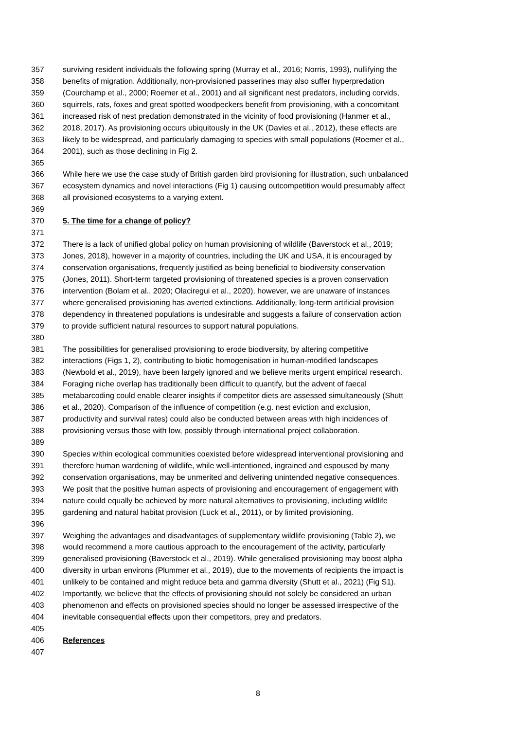357 surviving resident individuals the following spring (Murray et al., 2016; Norris, 1993), nullifying the
358 benefits of migration. Additionally, non-provisioned passerines may also suffer hyperpredation
359 (Courchamp et al., 2000; Roemer et al., 2001) and all significant nest predators, including corvids,
360 squirrels, rats, foxes and great spotted woodpeckers benefit from provisioning, with a concomitant
361 increased risk of nest predation demonstrated in the vicinity of food provisioning (Hanmer et al.,
362 2018, 2017). As provisioning occurs ubiquitously in the UK (Davies et al., 2012), these effects are
363 likely to be widespread, and particularly damaging to species with small populations (Roemer et al.,
364 2001), such as those declining in Fig 2.
365
366 While here we use the case study of British garden bird provisioning for illustration, such unbalanced
367 ecosystem dynamics and novel interactions (Fig 1) causing outcompetition would presumably affect
368 all provisioned ecosystems to a varying extent.
369
370 5. The time for a change of policy?
371
372 There is a lack of unified global policy on human provisioning of wildlife (Baverstock et al., 2019;
373 Jones, 2018), however in a majority of countries, including the UK and USA, it is encouraged by
374 conservation organisations, frequently justified as being beneficial to biodiversity conservation
375 (Jones, 2011). Short-term targeted provisioning of threatened species is a proven conservation
376 intervention (Bolam et al., 2020; Olaciregui et al., 2020), however, we are unaware of instances
377 where generalised provisioning has averted extinctions. Additionally, long-term artificial provision
378 dependency in threatened populations is undesirable and suggests a failure of conservation action
379 to provide sufficient natural resources to support natural populations.
380
381 The possibilities for generalised provisioning to erode biodiversity, by altering competitive
382 interactions (Figs 1, 2), contributing to biotic homogenisation in human-modified landscapes
383 (Newbold et al., 2019), have been largely ignored and we believe merits urgent empirical research.
384 Foraging niche overlap has traditionally been difficult to quantify, but the advent of faecal
385 metabarcoding could enable clearer insights if competitor diets are assessed simultaneously (Shutt
386 et al., 2020). Comparison of the influence of competition (e.g. nest eviction and exclusion,
387 productivity and survival rates) could also be conducted between areas with high incidences of
388 provisioning versus those with low, possibly through international project collaboration.
389
390 Species within ecological communities coexisted before widespread interventional provisioning and
391 therefore human wardening of wildlife, while well-intentioned, ingrained and espoused by many
392 conservation organisations, may be unmerited and delivering unintended negative consequences.
393 We posit that the positive human aspects of provisioning and encouragement of engagement with
394 nature could equally be achieved by more natural alternatives to provisioning, including wildlife
395 gardening and natural habitat provision (Luck et al., 2011), or by limited provisioning.
396
397 Weighing the advantages and disadvantages of supplementary wildlife provisioning (Table 2), we
398 would recommend a more cautious approach to the encouragement of the activity, particularly
399 generalised provisioning (Baverstock et al., 2019). While generalised provisioning may boost alpha
400 diversity in urban environs (Plummer et al., 2019), due to the movements of recipients the impact is
401 unlikely to be contained and might reduce beta and gamma diversity (Shutt et al., 2021) (Fig S1).
402 Importantly, we believe that the effects of provisioning should not solely be considered an urban
403 phenomenon and effects on provisioned species should no longer be assessed irrespective of the
404 inevitable consequential effects upon their competitors, prey and predators.
405
406 References
407
8